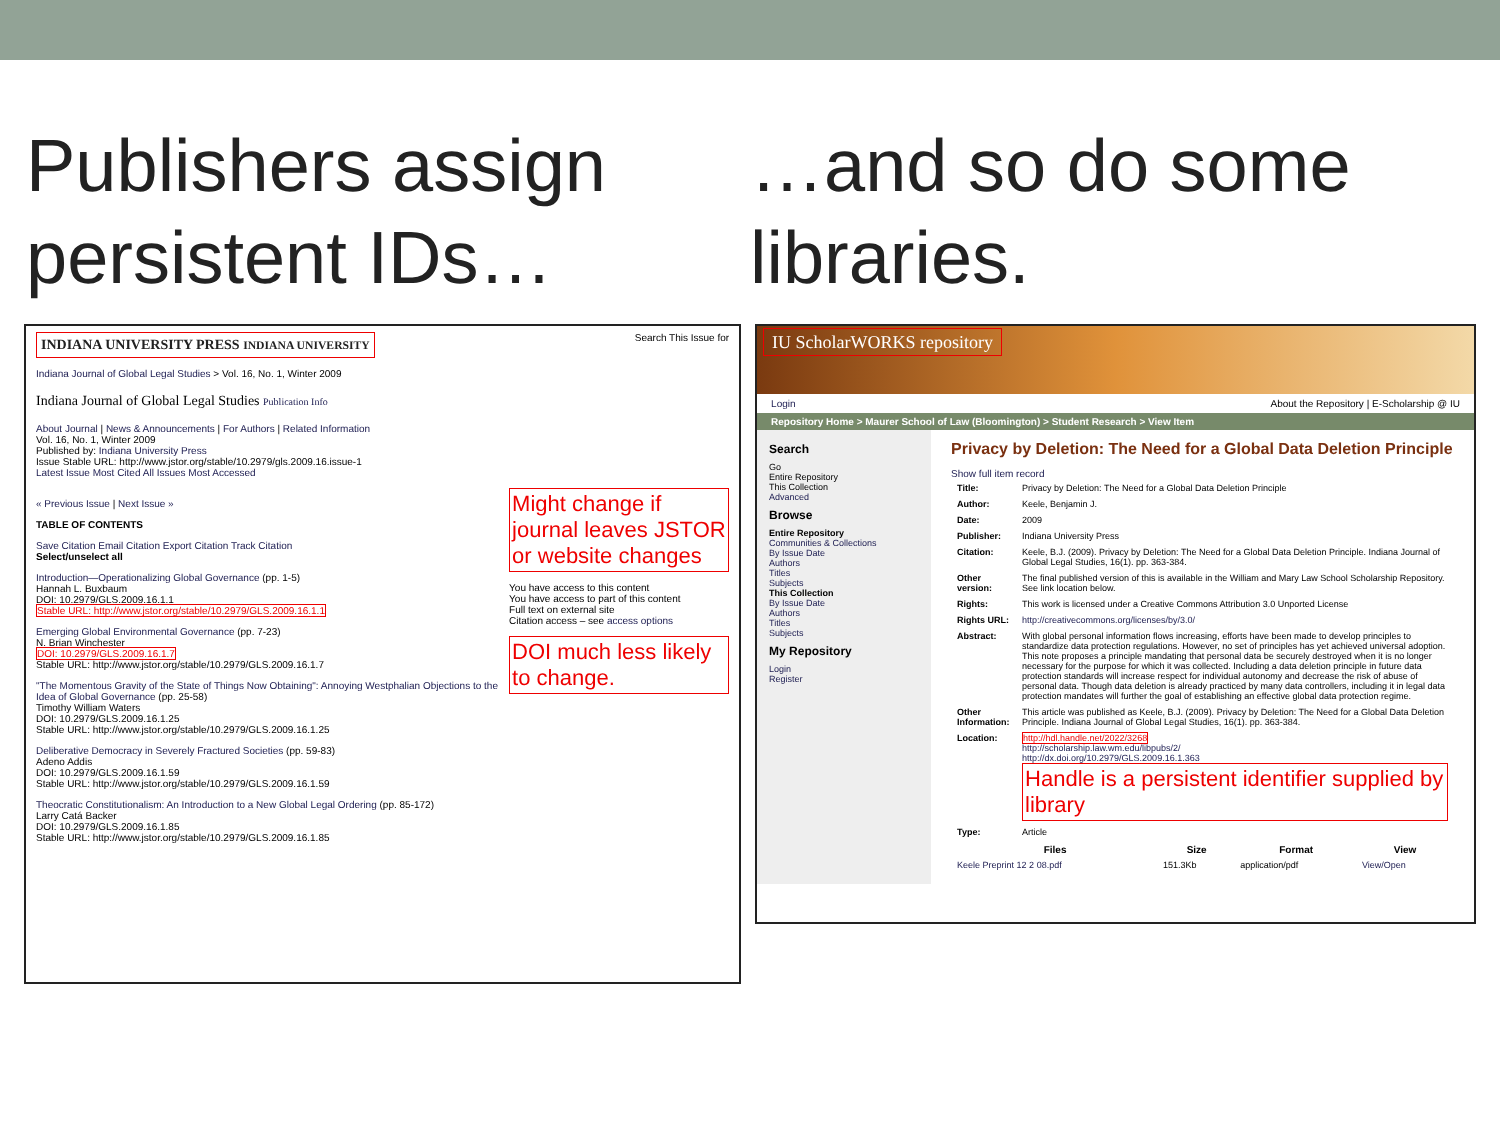Publishers assign persistent IDs…
…and so do some libraries.
INDIANA UNIVERSITY PRESS INDIANA UNIVERSITY
Search This Issue for
Indiana Journal of Global Legal Studies > Vol. 16, No. 1, Winter 2009
Indiana Journal of Global Legal Studies Publication Info
About Journal | News & Announcements | For Authors | Related Information
Vol. 16, No. 1, Winter 2009
Published by: Indiana University Press
Issue Stable URL: http://www.jstor.org/stable/10.2979/gls.2009.16.issue-1
Latest Issue Most Cited All Issues Most Accessed
« Previous Issue | Next Issue »
TABLE OF CONTENTS
Save Citation Email Citation Export Citation Track Citation
Select/unselect all
Introduction—Operationalizing Global Governance (pp. 1-5)
Hannah L. Buxbaum
DOI: 10.2979/GLS.2009.16.1.1
Stable URL: http://www.jstor.org/stable/10.2979/GLS.2009.16.1.1
Emerging Global Environmental Governance (pp. 7-23)
N. Brian Winchester
DOI: 10.2979/GLS.2009.16.1.7
Stable URL: http://www.jstor.org/stable/10.2979/GLS.2009.16.1.7
"The Momentous Gravity of the State of Things Now Obtaining": Annoying Westphalian Objections to the Idea of Global Governance (pp. 25-58)
Timothy William Waters
DOI: 10.2979/GLS.2009.16.1.25
Stable URL: http://www.jstor.org/stable/10.2979/GLS.2009.16.1.25
Deliberative Democracy in Severely Fractured Societies (pp. 59-83)
Adeno Addis
DOI: 10.2979/GLS.2009.16.1.59
Stable URL: http://www.jstor.org/stable/10.2979/GLS.2009.16.1.59
Theocratic Constitutionalism: An Introduction to a New Global Legal Ordering (pp. 85-172)
Larry Catá Backer
DOI: 10.2979/GLS.2009.16.1.85
Stable URL: http://www.jstor.org/stable/10.2979/GLS.2009.16.1.85
Might change if journal leaves JSTOR or website changes
You have access to this content
You have access to part of this content
Full text on external site
Citation access – see access options
DOI much less likely to change.
IU ScholarWORKS repository
Login About the Repository | E-Scholarship @ IU
Repository Home > Maurer School of Law (Bloomington) > Student Research > View Item
Search
Go
Entire Repository
This Collection
Advanced
Browse
Entire Repository
Communities & Collections
By Issue Date
Authors
Titles
Subjects
This Collection
By Issue Date
Authors
Titles
Subjects
My Repository
Login
Register
Privacy by Deletion: The Need for a Global Data Deletion Principle
Show full item record
| Title: | Privacy by Deletion: The Need for a Global Data Deletion Principle |
| Author: | Keele, Benjamin J. |
| Date: | 2009 |
| Publisher: | Indiana University Press |
| Citation: | Keele, B.J. (2009). Privacy by Deletion: The Need for a Global Data Deletion Principle. Indiana Journal of Global Legal Studies, 16(1). pp. 363-384. |
| Other version: | The final published version of this is available in the William and Mary Law School Scholarship Repository. See link location below. |
| Rights: | This work is licensed under a Creative Commons Attribution 3.0 Unported License |
| Rights URL: | http://creativecommons.org/licenses/by/3.0/ |
| Abstract: | With global personal information flows increasing, efforts have been made to develop principles to standardize data protection regulations. However, no set of principles has yet achieved universal adoption. This note proposes a principle mandating that personal data be securely destroyed when it is no longer necessary for the purpose for which it was collected. Including a data deletion principle in future data protection standards will increase respect for individual autonomy and decrease the risk of abuse of personal data. Though data deletion is already practiced by many data controllers, including it in legal data protection mandates will further the goal of establishing an effective global data protection regime. |
| Other Information: | This article was published as Keele, B.J. (2009). Privacy by Deletion: The Need for a Global Data Deletion Principle. Indiana Journal of Global Legal Studies, 16(1). pp. 363-384. |
| Location: | http://hdl.handle.net/2022/3268 http://scholarship.law.wm.edu/libpubs/2/ http://dx.doi.org/10.2979/GLS.2009.16.1.363 Handle is a persistent identifier supplied by library |
| Type: | Article |
| Files | Size | Format | View |
| --- | --- | --- | --- |
| Keele Preprint 12 2 08.pdf | 151.3Kb | application/pdf | View/Open |